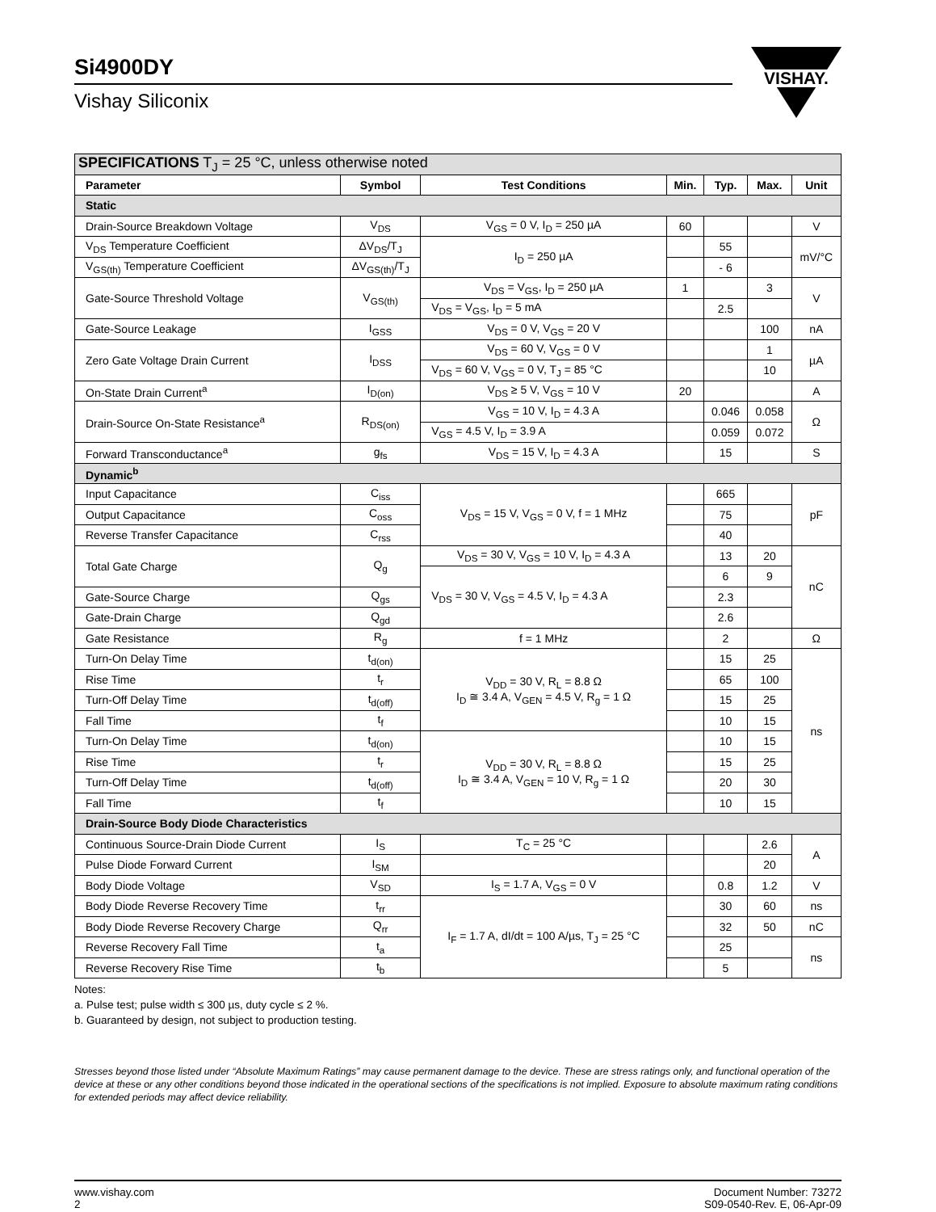Si4900DY
Vishay Siliconix
VISHAY.
| SPECIFICATIONS T<sub>J</sub> = 25 °C, unless otherwise noted | | | | | | |
| --- | --- | --- | --- | --- | --- | --- |
| Parameter | Symbol | Test Conditions | Min. | Typ. | Max. | Unit |
| Static | | | | | | |
| Drain-Source Breakdown Voltage | V<sub>DS</sub> | V<sub>GS</sub> = 0 V, I<sub>D</sub> = 250 µA | 60 | | | V |
| V<sub>DS</sub> Temperature Coefficient | ΔV<sub>DS</sub>/T<sub>J</sub> | I<sub>D</sub> = 250 µA | | 55 | | mV/°C |
| V<sub>GS(th)</sub> Temperature Coefficient | ΔV<sub>GS(th)</sub>/T<sub>J</sub> | | | - 6 | | |
| Gate-Source Threshold Voltage | V<sub>GS(th)</sub> | V<sub>DS</sub> = V<sub>GS</sub>, I<sub>D</sub> = 250 µA | 1 | | 3 | V |
| | | V<sub>DS</sub> = V<sub>GS</sub>, I<sub>D</sub> = 5 mA | | 2.5 | | |
| Gate-Source Leakage | I<sub>GSS</sub> | V<sub>DS</sub> = 0 V, V<sub>GS</sub> = 20 V | | | 100 | nA |
| Zero Gate Voltage Drain Current | I<sub>DSS</sub> | V<sub>DS</sub> = 60 V, V<sub>GS</sub> = 0 V | | | 1 | µA |
| | | V<sub>DS</sub> = 60 V, V<sub>GS</sub> = 0 V, T<sub>J</sub> = 85 °C | | | 10 | |
| On-State Drain Current<sup>a</sup> | I<sub>D(on)</sub> | V<sub>DS</sub> ≥ 5 V, V<sub>GS</sub> = 10 V | 20 | | | A |
| Drain-Source On-State Resistance<sup>a</sup> | R<sub>DS(on)</sub> | V<sub>GS</sub> = 10 V, I<sub>D</sub> = 4.3 A | | 0.046 | 0.058 | Ω |
| | | V<sub>GS</sub> = 4.5 V, I<sub>D</sub> = 3.9 A | | 0.059 | 0.072 | |
| Forward Transconductance<sup>a</sup> | g<sub>fs</sub> | V<sub>DS</sub> = 15 V, I<sub>D</sub> = 4.3 A | | 15 | | S |
| Dynamic<sup>b</sup> | | | | | | |
| Input Capacitance | C<sub>iss</sub> | V<sub>DS</sub> = 15 V, V<sub>GS</sub> = 0 V, f = 1 MHz | | 665 | | pF |
| Output Capacitance | C<sub>oss</sub> | | | 75 | | |
| Reverse Transfer Capacitance | C<sub>rss</sub> | | | 40 | | |
| Total Gate Charge | Q<sub>g</sub> | V<sub>DS</sub> = 30 V, V<sub>GS</sub> = 10 V, I<sub>D</sub> = 4.3 A | | 13 | 20 | nC |
| | | V<sub>DS</sub> = 30 V, V<sub>GS</sub> = 4.5 V, I<sub>D</sub> = 4.3 A | | 6 | 9 | |
| Gate-Source Charge | Q<sub>gs</sub> | | | 2.3 | | |
| Gate-Drain Charge | Q<sub>gd</sub> | | | 2.6 | | |
| Gate Resistance | R<sub>g</sub> | f = 1 MHz | | 2 | | Ω |
| Turn-On Delay Time | t<sub>d(on)</sub> | V<sub>DD</sub> = 30 V, R<sub>L</sub> = 8.8 Ω I<sub>D</sub> ≅ 3.4 A, V<sub>GEN</sub> = 4.5 V, R<sub>g</sub> = 1 Ω | | 15 | 25 | ns |
| Rise Time | t<sub>r</sub> | | | 65 | 100 | |
| Turn-Off Delay Time | t<sub>d(off)</sub> | | | 15 | 25 | |
| Fall Time | t<sub>f</sub> | | | 10 | 15 | |
| Turn-On Delay Time | t<sub>d(on)</sub> | V<sub>DD</sub> = 30 V, R<sub>L</sub> = 8.8 Ω I<sub>D</sub> ≅ 3.4 A, V<sub>GEN</sub> = 10 V, R<sub>g</sub> = 1 Ω | | 10 | 15 | |
| Rise Time | t<sub>r</sub> | | | 15 | 25 | |
| Turn-Off Delay Time | t<sub>d(off)</sub> | | | 20 | 30 | |
| Fall Time | t<sub>f</sub> | | | 10 | 15 | |
| Drain-Source Body Diode Characteristics | | | | | | |
| Continuous Source-Drain Diode Current | I<sub>S</sub> | T<sub>C</sub> = 25 °C | | | 2.6 | A |
| Pulse Diode Forward Current | I<sub>SM</sub> | | | | 20 | |
| Body Diode Voltage | V<sub>SD</sub> | I<sub>S</sub> = 1.7 A, V<sub>GS</sub> = 0 V | | 0.8 | 1.2 | V |
| Body Diode Reverse Recovery Time | t<sub>rr</sub> | I<sub>F</sub> = 1.7 A, dI/dt = 100 A/µs, T<sub>J</sub> = 25 °C | | 30 | 60 | ns |
| Body Diode Reverse Recovery Charge | Q<sub>rr</sub> | | | 32 | 50 | nC |
| Reverse Recovery Fall Time | t<sub>a</sub> | | | 25 | | ns |
| Reverse Recovery Rise Time | t<sub>b</sub> | | | 5 | | |
Notes:
a. Pulse test; pulse width ≤ 300 µs, duty cycle ≤ 2 %.
b. Guaranteed by design, not subject to production testing.
Stresses beyond those listed under “Absolute Maximum Ratings” may cause permanent damage to the device. These are stress ratings only, and functional operation of the device at these or any other conditions beyond those indicated in the operational sections of the specifications is not implied. Exposure to absolute maximum rating conditions for extended periods may affect device reliability.
www.vishay.com
2
Document Number: 73272
S09-0540-Rev. E, 06-Apr-09